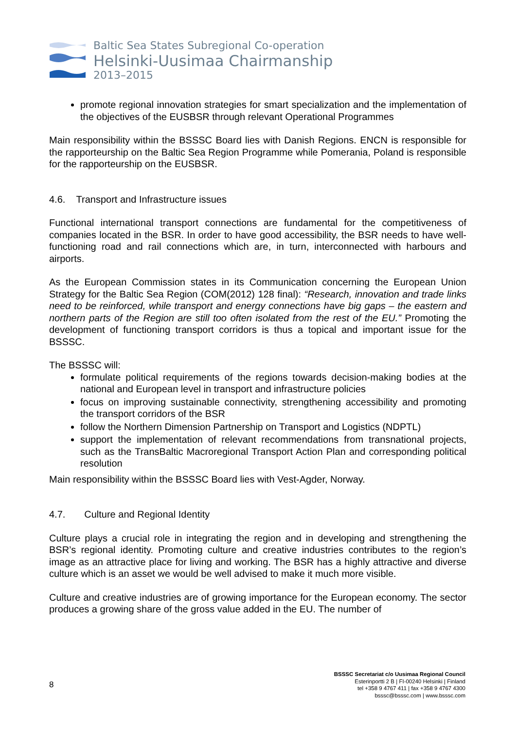Baltic Sea States Subregional Co-operation
Helsinki-Uusimaa Chairmanship
2013–2015
promote regional innovation strategies for smart specialization and the implementation of the objectives of the EUSBSR through relevant Operational Programmes
Main responsibility within the BSSSC Board lies with Danish Regions. ENCN is responsible for the rapporteurship on the Baltic Sea Region Programme while Pomerania, Poland is responsible for the rapporteurship on the EUSBSR.
4.6. Transport and Infrastructure issues
Functional international transport connections are fundamental for the competitiveness of companies located in the BSR. In order to have good accessibility, the BSR needs to have well-functioning road and rail connections which are, in turn, interconnected with harbours and airports.
As the European Commission states in its Communication concerning the European Union Strategy for the Baltic Sea Region (COM(2012) 128 final): “Research, innovation and trade links need to be reinforced, while transport and energy connections have big gaps – the eastern and northern parts of the Region are still too often isolated from the rest of the EU.” Promoting the development of functioning transport corridors is thus a topical and important issue for the BSSSC.
The BSSSC will:
formulate political requirements of the regions towards decision-making bodies at the national and European level in transport and infrastructure policies
focus on improving sustainable connectivity, strengthening accessibility and promoting the transport corridors of the BSR
follow the Northern Dimension Partnership on Transport and Logistics (NDPTL)
support the implementation of relevant recommendations from transnational projects, such as the TransBaltic Macroregional Transport Action Plan and corresponding political resolution
Main responsibility within the BSSSC Board lies with Vest-Agder, Norway.
4.7. Culture and Regional Identity
Culture plays a crucial role in integrating the region and in developing and strengthening the BSR’s regional identity. Promoting culture and creative industries contributes to the region’s image as an attractive place for living and working. The BSR has a highly attractive and diverse culture which is an asset we would be well advised to make it much more visible.
Culture and creative industries are of growing importance for the European economy. The sector produces a growing share of the gross value added in the EU. The number of
8
BSSSC Secretariat c/o Uusimaa Regional Council
Esterinportti 2 B | FI-00240 Helsinki | Finland
tel +358 9 4767 411 | fax +358 9 4767 4300
bsssc@bsssc.com | www.bsssc.com